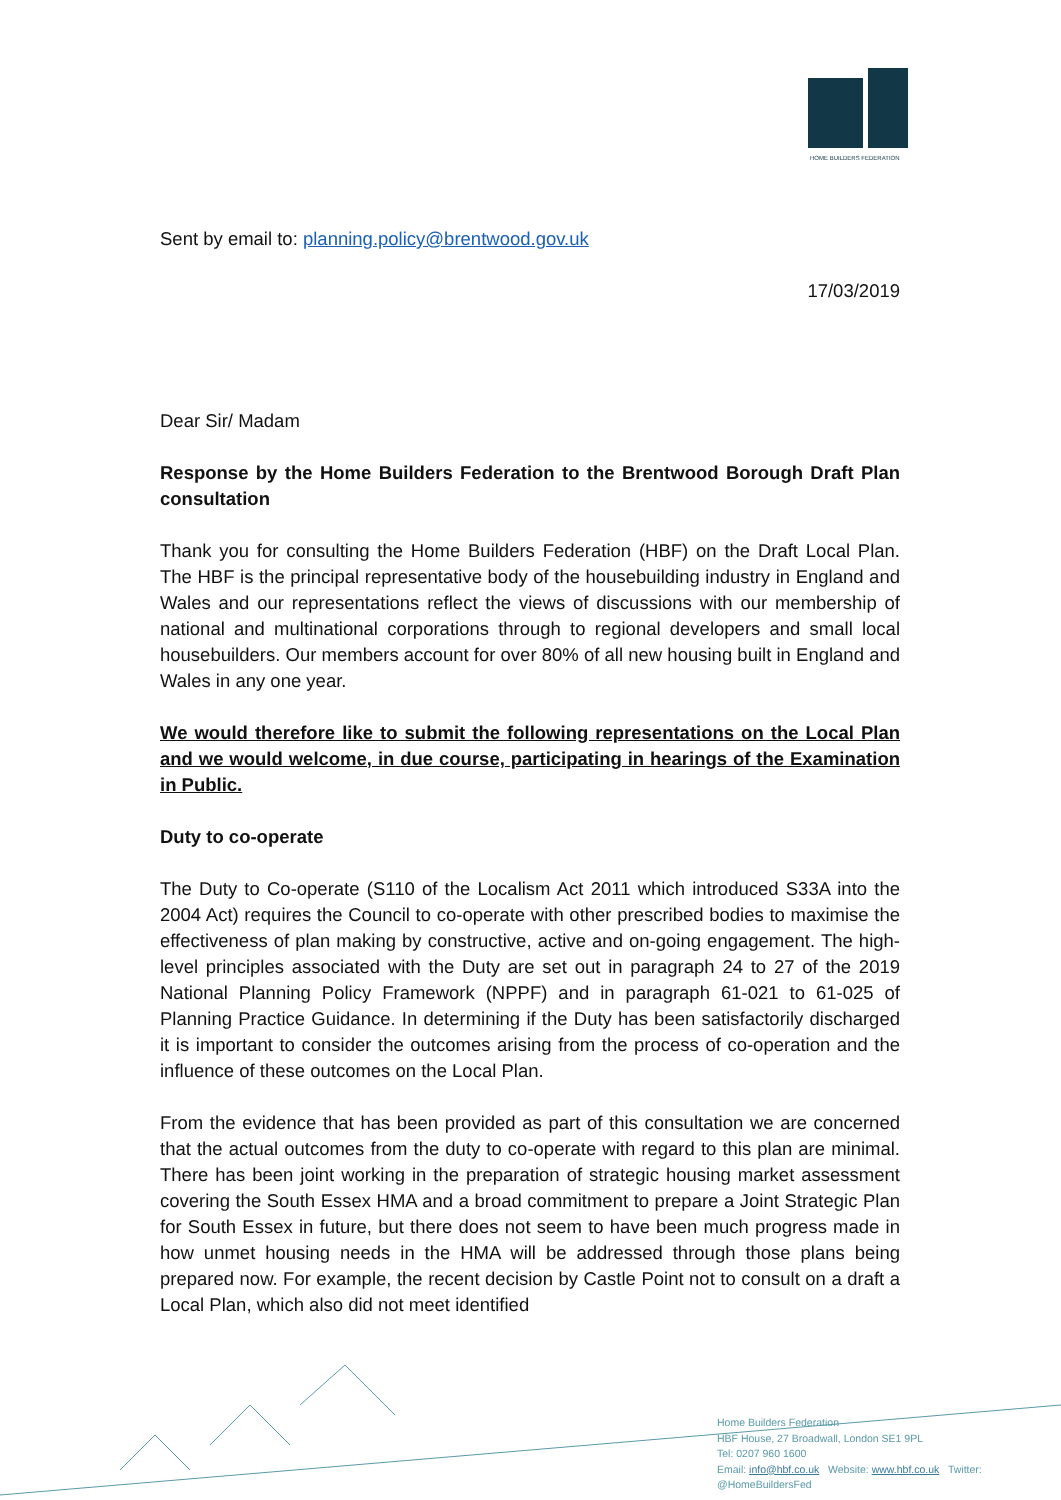HOME BUILDERS FEDERATION
Sent by email to: planning.policy@brentwood.gov.uk
17/03/2019
Dear Sir/ Madam
Response by the Home Builders Federation to the Brentwood Borough Draft Plan consultation
Thank you for consulting the Home Builders Federation (HBF) on the Draft Local Plan. The HBF is the principal representative body of the housebuilding industry in England and Wales and our representations reflect the views of discussions with our membership of national and multinational corporations through to regional developers and small local housebuilders. Our members account for over 80% of all new housing built in England and Wales in any one year.
We would therefore like to submit the following representations on the Local Plan and we would welcome, in due course, participating in hearings of the Examination in Public.
Duty to co-operate
The Duty to Co-operate (S110 of the Localism Act 2011 which introduced S33A into the 2004 Act) requires the Council to co-operate with other prescribed bodies to maximise the effectiveness of plan making by constructive, active and on-going engagement. The high-level principles associated with the Duty are set out in paragraph 24 to 27 of the 2019 National Planning Policy Framework (NPPF) and in paragraph 61-021 to 61-025 of Planning Practice Guidance. In determining if the Duty has been satisfactorily discharged it is important to consider the outcomes arising from the process of co-operation and the influence of these outcomes on the Local Plan.
From the evidence that has been provided as part of this consultation we are concerned that the actual outcomes from the duty to co-operate with regard to this plan are minimal. There has been joint working in the preparation of strategic housing market assessment covering the South Essex HMA and a broad commitment to prepare a Joint Strategic Plan for South Essex in future, but there does not seem to have been much progress made in how unmet housing needs in the HMA will be addressed through those plans being prepared now. For example, the recent decision by Castle Point not to consult on a draft a Local Plan, which also did not meet identified
Home Builders Federation
HBF House, 27 Broadwall, London SE1 9PL
Tel: 0207 960 1600
Email: info@hbf.co.uk Website: www.hbf.co.uk Twitter:
@HomeBuildersFed